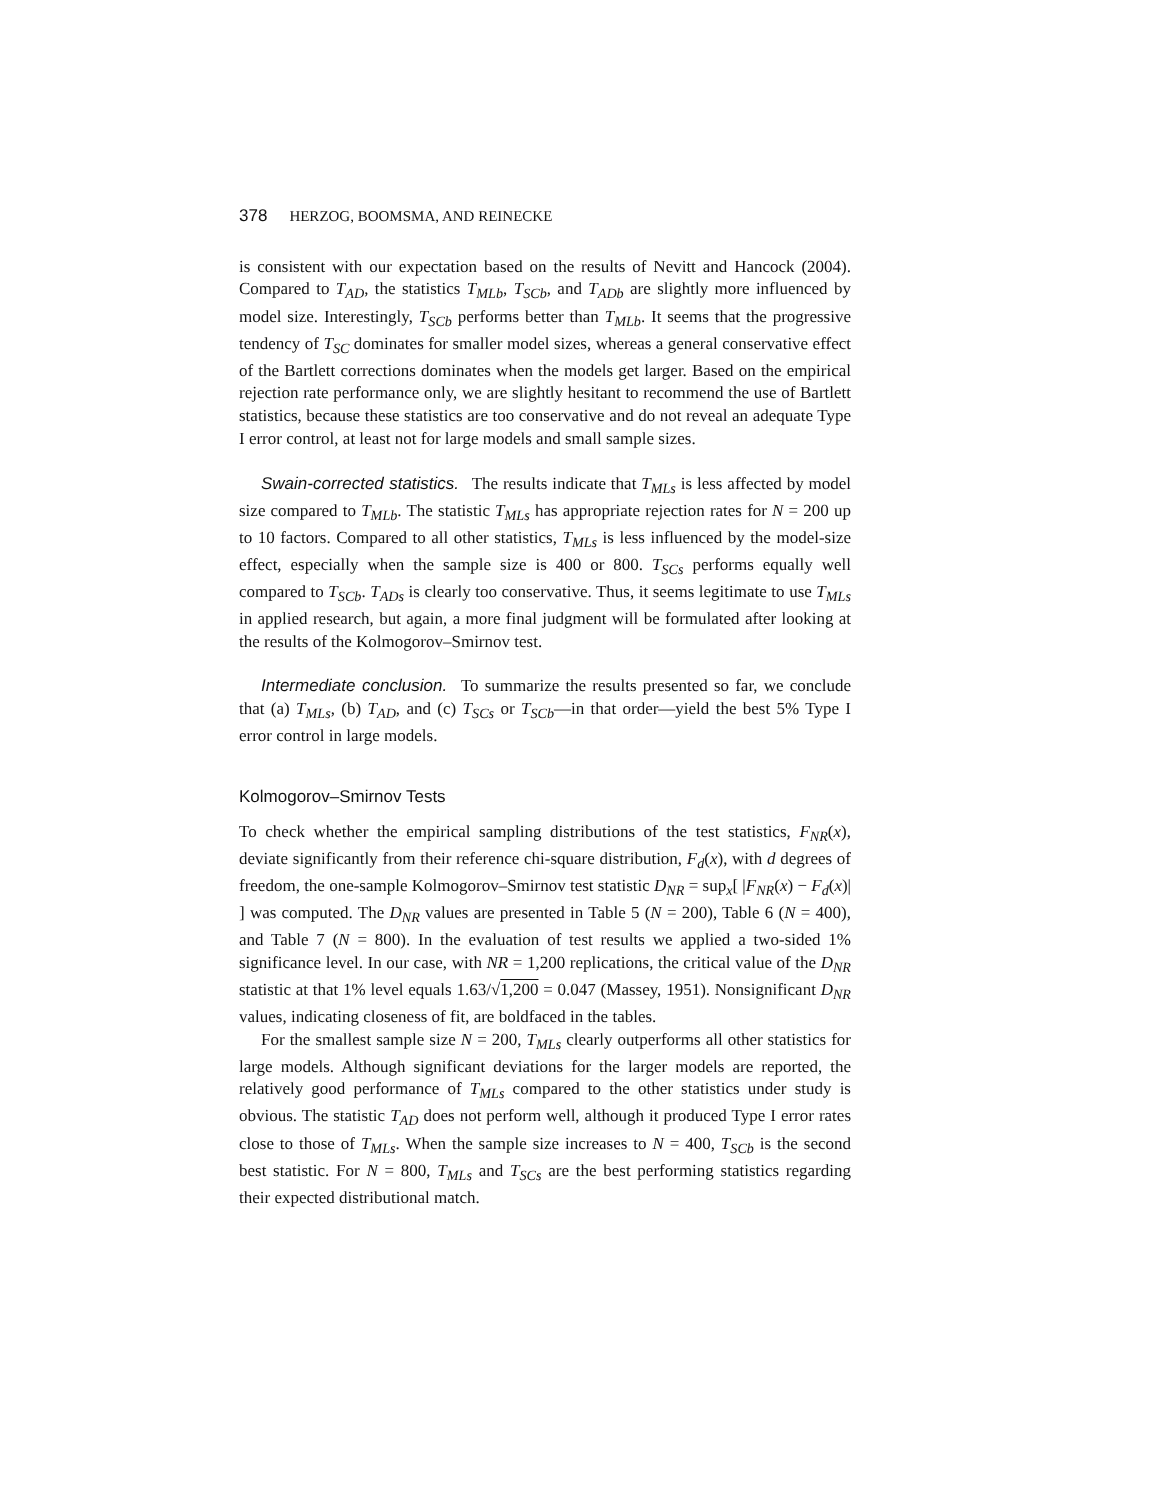378 HERZOG, BOOMSMA, AND REINECKE
is consistent with our expectation based on the results of Nevitt and Hancock (2004). Compared to T<sub>AD</sub>, the statistics T<sub>MLb</sub>, T<sub>SCb</sub>, and T<sub>ADb</sub> are slightly more influenced by model size. Interestingly, T<sub>SCb</sub> performs better than T<sub>MLb</sub>. It seems that the progressive tendency of T<sub>SC</sub> dominates for smaller model sizes, whereas a general conservative effect of the Bartlett corrections dominates when the models get larger. Based on the empirical rejection rate performance only, we are slightly hesitant to recommend the use of Bartlett statistics, because these statistics are too conservative and do not reveal an adequate Type I error control, at least not for large models and small sample sizes.
Swain-corrected statistics. The results indicate that T<sub>MLs</sub> is less affected by model size compared to T<sub>MLb</sub>. The statistic T<sub>MLs</sub> has appropriate rejection rates for N = 200 up to 10 factors. Compared to all other statistics, T<sub>MLs</sub> is less influenced by the model-size effect, especially when the sample size is 400 or 800. T<sub>SCs</sub> performs equally well compared to T<sub>SCb</sub>. T<sub>ADs</sub> is clearly too conservative. Thus, it seems legitimate to use T<sub>MLs</sub> in applied research, but again, a more final judgment will be formulated after looking at the results of the Kolmogorov–Smirnov test.
Intermediate conclusion. To summarize the results presented so far, we conclude that (a) T<sub>MLs</sub>, (b) T<sub>AD</sub>, and (c) T<sub>SCs</sub> or T<sub>SCb</sub>—in that order—yield the best 5% Type I error control in large models.
Kolmogorov–Smirnov Tests
To check whether the empirical sampling distributions of the test statistics, F<sub>NR</sub>(x), deviate significantly from their reference chi-square distribution, F<sub>d</sub>(x), with d degrees of freedom, the one-sample Kolmogorov–Smirnov test statistic D<sub>NR</sub> = sup<sub>x</sub>[ |F<sub>NR</sub>(x) − F<sub>d</sub>(x)| ] was computed. The D<sub>NR</sub> values are presented in Table 5 (N = 200), Table 6 (N = 400), and Table 7 (N = 800). In the evaluation of test results we applied a two-sided 1% significance level. In our case, with NR = 1,200 replications, the critical value of the D<sub>NR</sub> statistic at that 1% level equals 1.63/√1,200 = 0.047 (Massey, 1951). Nonsignificant D<sub>NR</sub> values, indicating closeness of fit, are boldfaced in the tables.
For the smallest sample size N = 200, T<sub>MLs</sub> clearly outperforms all other statistics for large models. Although significant deviations for the larger models are reported, the relatively good performance of T<sub>MLs</sub> compared to the other statistics under study is obvious. The statistic T<sub>AD</sub> does not perform well, although it produced Type I error rates close to those of T<sub>MLs</sub>. When the sample size increases to N = 400, T<sub>SCb</sub> is the second best statistic. For N = 800, T<sub>MLs</sub> and T<sub>SCs</sub> are the best performing statistics regarding their expected distributional match.